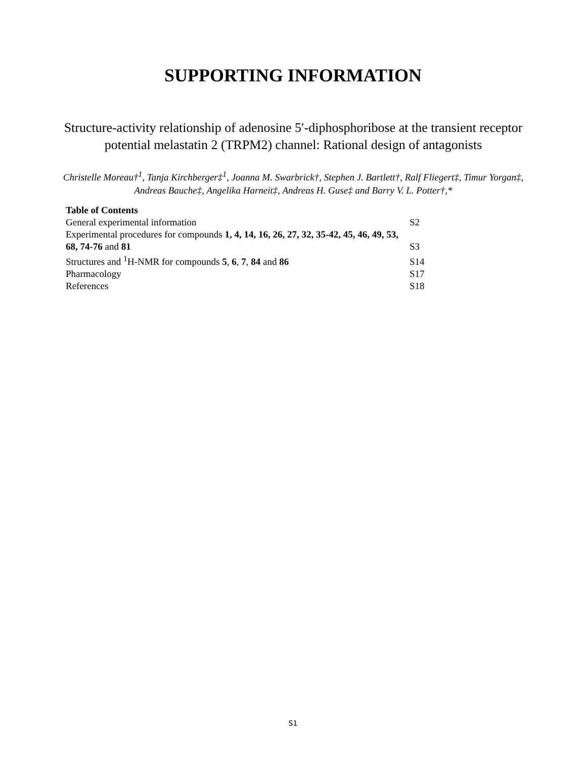SUPPORTING INFORMATION
Structure-activity relationship of adenosine 5′-diphosphoribose at the transient receptor potential melastatin 2 (TRPM2) channel: Rational design of antagonists
Christelle Moreau†<sup>1</sup>, Tanja Kirchberger‡<sup>1</sup>, Joanna M. Swarbrick†, Stephen J. Bartlett†, Ralf Fliegert‡, Timur Yorgan‡, Andreas Bauche‡, Angelika Harneit‡, Andreas H. Guse‡ and Barry V. L. Potter†,*
Table of Contents
| General experimental information | S2 |
| Experimental procedures for compounds 1, 4, 14, 16, 26, 27, 32, 35-42, 45, 46, 49, 53, 68, 74-76 and 81 | S3 |
| Structures and <sup>1</sup>H-NMR for compounds 5 , 6 , 7 , 84 and 86 | S14 |
| Pharmacology | S17 |
| References | S18 |
S1